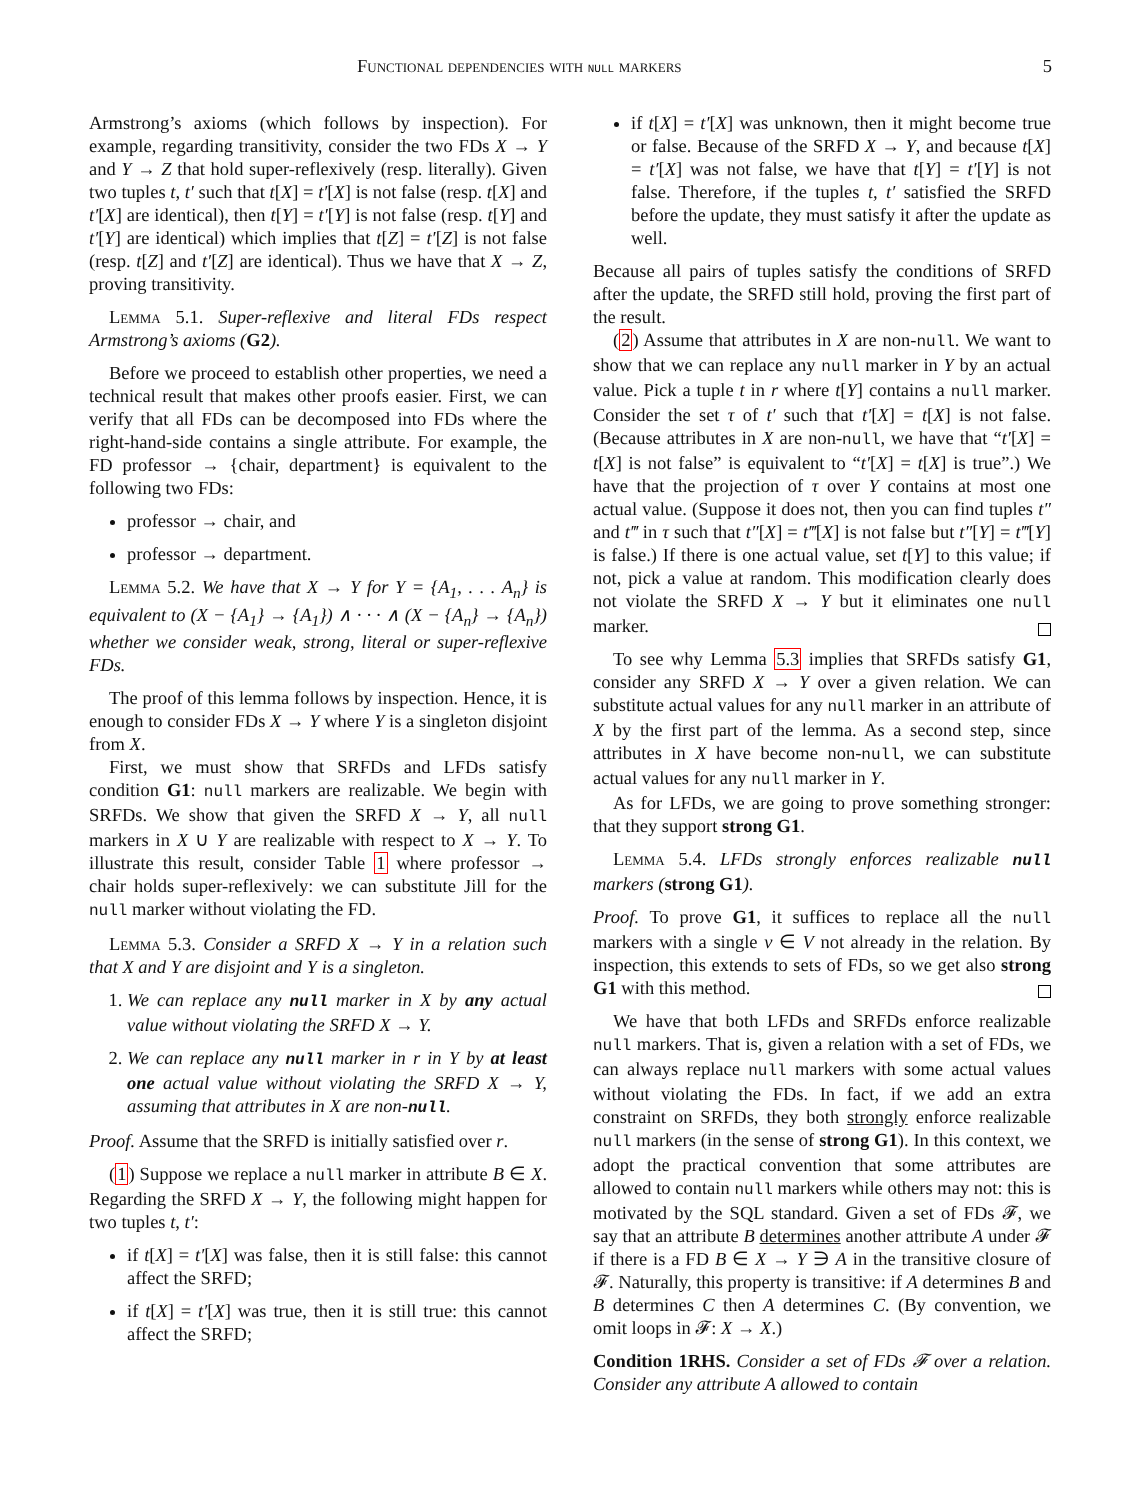Functional dependencies with null markers 5
Armstrong’s axioms (which follows by inspection). For example, regarding transitivity, consider the two FDs X → Y and Y → Z that hold super-reflexively (resp. literally). Given two tuples t, t′ such that t[X] = t′[X] is not false (resp. t[X] and t′[X] are identical), then t[Y] = t′[Y] is not false (resp. t[Y] and t′[Y] are identical) which implies that t[Z] = t′[Z] is not false (resp. t[Z] and t′[Z] are identical). Thus we have that X → Z, proving transitivity.
Lemma 5.1. Super-reflexive and literal FDs respect Armstrong’s axioms (G2).
Before we proceed to establish other properties, we need a technical result that makes other proofs easier. First, we can verify that all FDs can be decomposed into FDs where the right-hand-side contains a single attribute. For example, the FD professor → {chair, department} is equivalent to the following two FDs:
professor → chair, and
professor → department.
Lemma 5.2. We have that X → Y for Y = {A<sub>1</sub>, . . . A<sub>n</sub>} is equivalent to (X − {A<sub>1</sub>} → {A<sub>1</sub>}) ∧ · · · ∧ (X − {A<sub>n</sub>} → {A<sub>n</sub>}) whether we consider weak, strong, literal or super-reflexive FDs.
The proof of this lemma follows by inspection. Hence, it is enough to consider FDs X → Y where Y is a singleton disjoint from X.
First, we must show that SRFDs and LFDs satisfy condition G1: null markers are realizable. We begin with SRFDs. We show that given the SRFD X → Y, all null markers in X ∪ Y are realizable with respect to X → Y. To illustrate this result, consider Table 1 where professor → chair holds super-reflexively: we can substitute Jill for the null marker without violating the FD.
Lemma 5.3. Consider a SRFD X → Y in a relation such that X and Y are disjoint and Y is a singleton.
1. We can replace any null marker in X by any actual value without violating the SRFD X → Y.
2. We can replace any null marker in r in Y by at least one actual value without violating the SRFD X → Y, assuming that attributes in X are non-null.
Proof. Assume that the SRFD is initially satisfied over r.
(1) Suppose we replace a null marker in attribute B ∈ X. Regarding the SRFD X → Y, the following might happen for two tuples t, t′:
if t[X] = t′[X] was false, then it is still false: this cannot affect the SRFD;
if t[X] = t′[X] was true, then it is still true: this cannot affect the SRFD;
if t[X] = t′[X] was unknown, then it might become true or false. Because of the SRFD X → Y, and because t[X] = t′[X] was not false, we have that t[Y] = t′[Y] is not false. Therefore, if the tuples t, t′ satisfied the SRFD before the update, they must satisfy it after the update as well.
Because all pairs of tuples satisfy the conditions of SRFD after the update, the SRFD still hold, proving the first part of the result.
(2) Assume that attributes in X are non-null. We want to show that we can replace any null marker in Y by an actual value. Pick a tuple t in r where t[Y] contains a null marker. Consider the set τ of t′ such that t′[X] = t[X] is not false. (Because attributes in X are non-null, we have that “t′[X] = t[X] is not false” is equivalent to “t′[X] = t[X] is true”.) We have that the projection of τ over Y contains at most one actual value. (Suppose it does not, then you can find tuples t″ and t‴ in τ such that t″[X] = t‴[X] is not false but t″[Y] = t‴[Y] is false.) If there is one actual value, set t[Y] to this value; if not, pick a value at random. This modification clearly does not violate the SRFD X → Y but it eliminates one null marker.
To see why Lemma 5.3 implies that SRFDs satisfy G1, consider any SRFD X → Y over a given relation. We can substitute actual values for any null marker in an attribute of X by the first part of the lemma. As a second step, since attributes in X have become non-null, we can substitute actual values for any null marker in Y.
As for LFDs, we are going to prove something stronger: that they support strong G1.
Lemma 5.4. LFDs strongly enforces realizable null markers (strong G1).
Proof. To prove G1, it suffices to replace all the null markers with a single v ∈ V not already in the relation. By inspection, this extends to sets of FDs, so we get also strong G1 with this method.
We have that both LFDs and SRFDs enforce realizable null markers. That is, given a relation with a set of FDs, we can always replace null markers with some actual values without violating the FDs. In fact, if we add an extra constraint on SRFDs, they both strongly enforce realizable null markers (in the sense of strong G1). In this context, we adopt the practical convention that some attributes are allowed to contain null markers while others may not: this is motivated by the SQL standard. Given a set of FDs 𝓕, we say that an attribute B determines another attribute A under 𝓕 if there is a FD B ∈ X → Y ∋ A in the transitive closure of 𝓕. Naturally, this property is transitive: if A determines B and B determines C then A determines C. (By convention, we omit loops in 𝓕: X → X.)
Condition 1RHS. Consider a set of FDs 𝓕 over a relation. Consider any attribute A allowed to contain